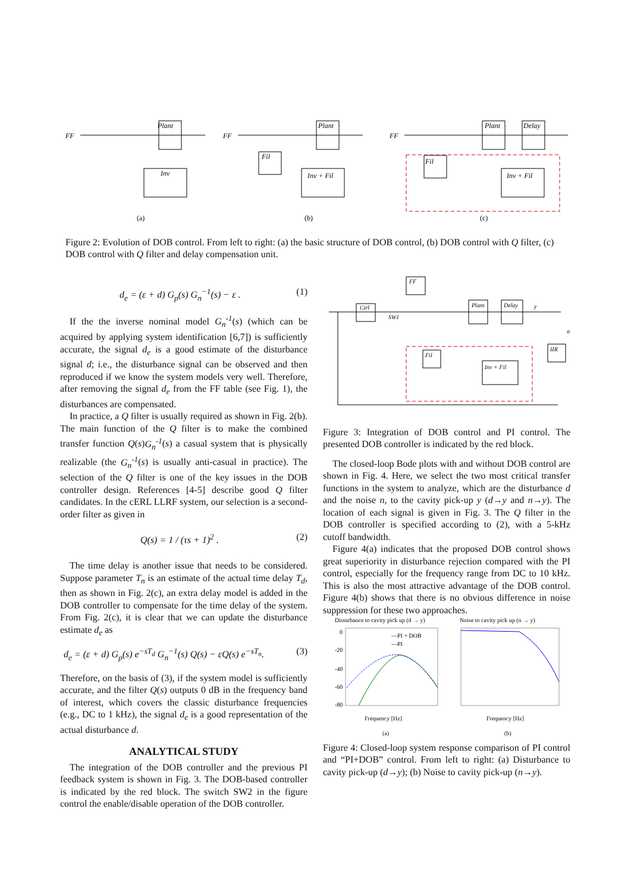FF
Plant
Inv
FF
Plant
Fil
Inv + Fil
FF
Plant
Delay
Fil
Inv + Fil
(a)
(b)
(c)
Figure 2: Evolution of DOB control. From left to right: (a) the basic structure of DOB control, (b) DOB control with Q filter, (c) DOB control with Q filter and delay compensation unit.
d<sub>e</sub> = (ε + d) G<sub>p</sub>(s) G<sub>n</sub><sup>−1</sup>(s) − ε . (1)
If the the inverse nominal model G<sub>n</sub><sup>-1</sup>(s) (which can be acquired by applying system identification [6,7]) is sufficiently accurate, the signal d<sub>e</sub> is a good estimate of the disturbance signal d; i.e., the disturbance signal can be observed and then reproduced if we know the system models very well. Therefore, after removing the signal d<sub>e</sub> from the FF table (see Fig. 1), the disturbances are compensated.
In practice, a Q filter is usually required as shown in Fig. 2(b). The main function of the Q filter is to make the combined transfer function Q(s)G<sub>n</sub><sup>-1</sup>(s) a casual system that is physically realizable (the G<sub>n</sub><sup>-1</sup>(s) is usually anti-casual in practice). The selection of the Q filter is one of the key issues in the DOB controller design. References [4-5] describe good Q filter candidates. In the cERL LLRF system, our selection is a second-order filter as given in
Q(s) = 1 / (τs + 1)<sup>2</sup> . (2)
The time delay is another issue that needs to be considered. Suppose parameter T<sub>n</sub> is an estimate of the actual time delay T<sub>d</sub>, then as shown in Fig. 2(c), an extra delay model is added in the DOB controller to compensate for the time delay of the system. From Fig. 2(c), it is clear that we can update the disturbance estimate d<sub>e</sub> as
d<sub>e</sub> = (ε + d) G<sub>p</sub>(s) e<sup>−sT<sub>d</sub></sup> G<sub>n</sub><sup>−1</sup>(s) Q(s) − εQ(s) e<sup>−sT<sub>n</sub></sup>. (3)
Therefore, on the basis of (3), if the system model is sufficiently accurate, and the filter Q(s) outputs 0 dB in the frequency band of interest, which covers the classic disturbance frequencies (e.g., DC to 1 kHz), the signal d<sub>e</sub> is a good representation of the actual disturbance d.
ANALYTICAL STUDY
The integration of the DOB controller and the previous PI feedback system is shown in Fig. 3. The DOB-based controller is indicated by the red block. The switch SW2 in the figure control the enable/disable operation of the DOB controller.
FF
Ctrl
Plant
Delay
IIR
Fil
Inv + Fil
SW1
y
n
Figure 3: Integration of DOB control and PI control. The presented DOB controller is indicated by the red block.
The closed-loop Bode plots with and without DOB control are shown in Fig. 4. Here, we select the two most critical transfer functions in the system to analyze, which are the disturbance d and the noise n, to the cavity pick-up y (d→y and n→y). The location of each signal is given in Fig. 3. The Q filter in the DOB controller is specified according to (2), with a 5-kHz cutoff bandwidth.
Figure 4(a) indicates that the proposed DOB control shows great superiority in disturbance rejection compared with the PI control, especially for the frequency range from DC to 10 kHz. This is also the most attractive advantage of the DOB control. Figure 4(b) shows that there is no obvious difference in noise suppression for these two approaches.
Disturbance to cavity pick up (d → y)
Noise to cavity pick up (n → y)
0
-20
-40
-60
-80
—PI + DOB
---PI
Frequency [Hz]
Frequency [Hz]
(a)
(b)
Figure 4: Closed-loop system response comparison of PI control and “PI+DOB” control. From left to right: (a) Disturbance to cavity pick-up (d→y); (b) Noise to cavity pick-up (n→y).